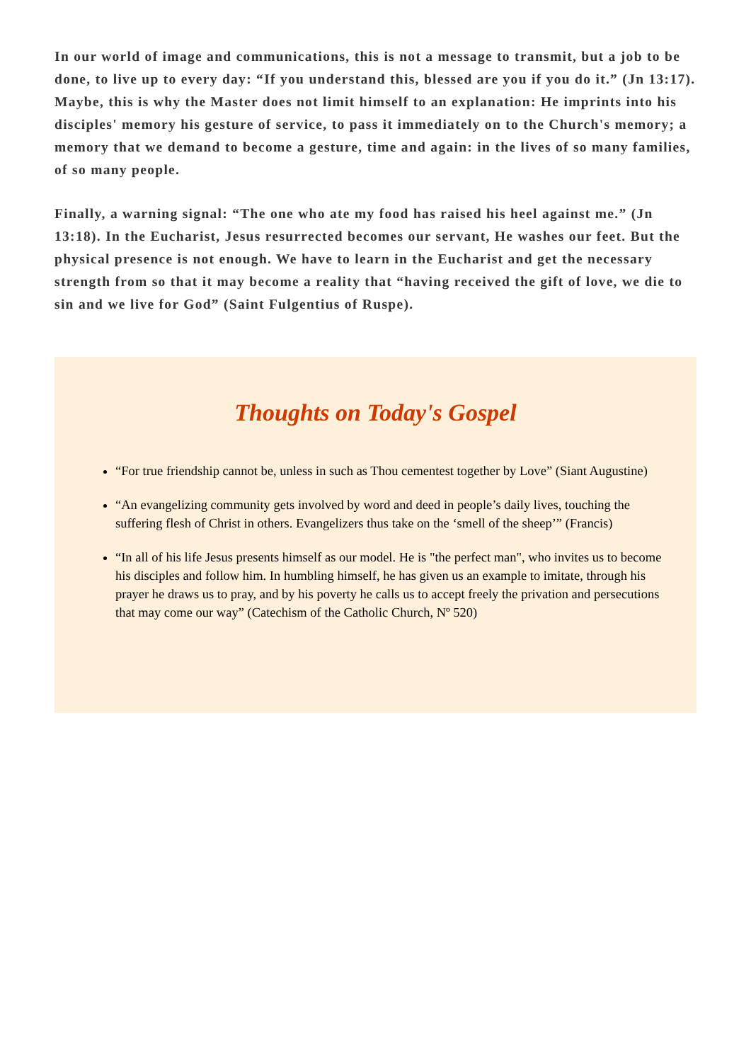In our world of image and communications, this is not a message to transmit, but a job to be done, to live up to every day: “If you understand this, blessed are you if you do it.” (Jn 13:17). Maybe, this is why the Master does not limit himself to an explanation: He imprints into his disciples' memory his gesture of service, to pass it immediately on to the Church's memory; a memory that we demand to become a gesture, time and again: in the lives of so many families, of so many people.
Finally, a warning signal: “The one who ate my food has raised his heel against me.” (Jn 13:18). In the Eucharist, Jesus resurrected becomes our servant, He washes our feet. But the physical presence is not enough. We have to learn in the Eucharist and get the necessary strength from so that it may become a reality that “having received the gift of love, we die to sin and we live for God” (Saint Fulgentius of Ruspe).
Thoughts on Today's Gospel
“For true friendship cannot be, unless in such as Thou cementest together by Love” (Siant Augustine)
“An evangelizing community gets involved by word and deed in people’s daily lives, touching the suffering flesh of Christ in others. Evangelizers thus take on the ‘smell of the sheep’” (Francis)
“In all of his life Jesus presents himself as our model. He is "the perfect man", who invites us to become his disciples and follow him. In humbling himself, he has given us an example to imitate, through his prayer he draws us to pray, and by his poverty he calls us to accept freely the privation and persecutions that may come our way” (Catechism of the Catholic Church, Nº 520)